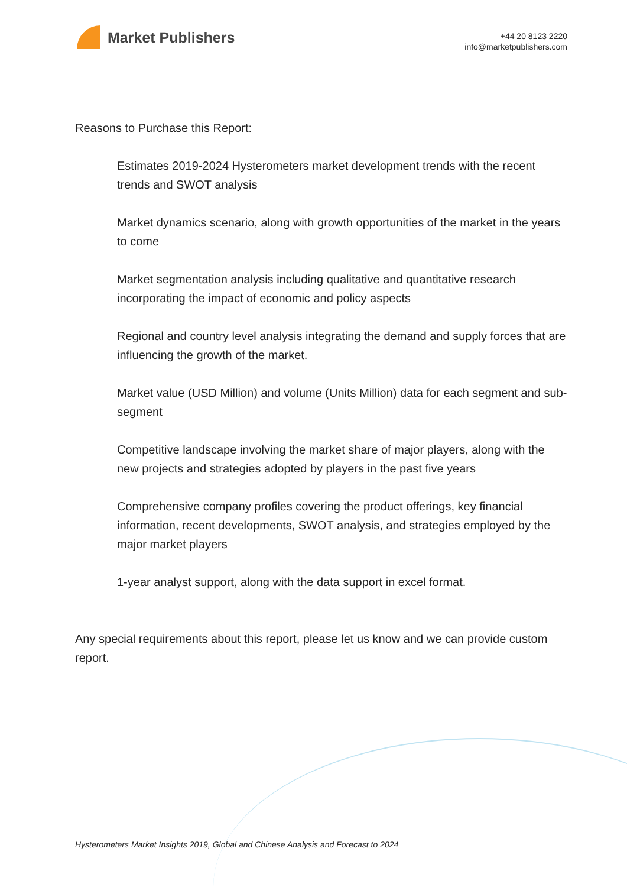Market Publishers
+44 20 8123 2220
info@marketpublishers.com
Reasons to Purchase this Report:
Estimates 2019-2024 Hysterometers market development trends with the recent trends and SWOT analysis
Market dynamics scenario, along with growth opportunities of the market in the years to come
Market segmentation analysis including qualitative and quantitative research incorporating the impact of economic and policy aspects
Regional and country level analysis integrating the demand and supply forces that are influencing the growth of the market.
Market value (USD Million) and volume (Units Million) data for each segment and sub-segment
Competitive landscape involving the market share of major players, along with the new projects and strategies adopted by players in the past five years
Comprehensive company profiles covering the product offerings, key financial information, recent developments, SWOT analysis, and strategies employed by the major market players
1-year analyst support, along with the data support in excel format.
Any special requirements about this report, please let us know and we can provide custom report.
Hysterometers Market Insights 2019, Global and Chinese Analysis and Forecast to 2024